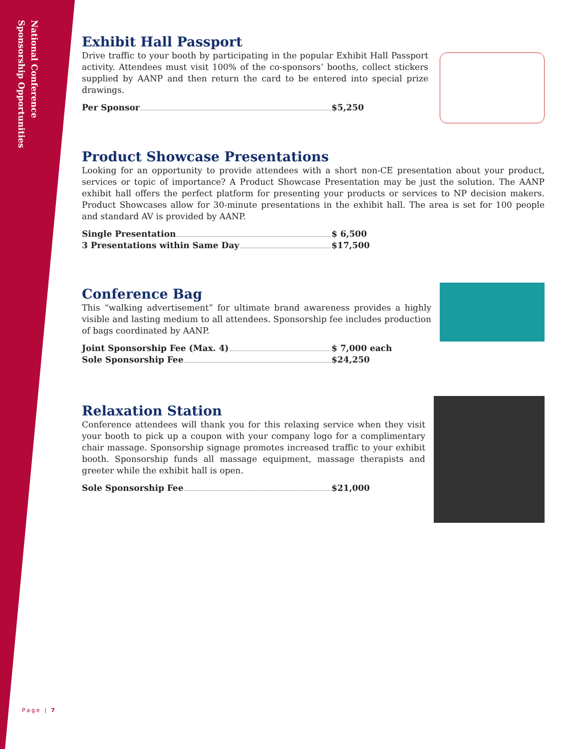National Conference
Sponsorship Opportunities
Exhibit Hall Passport
Drive traffic to your booth by participating in the popular Exhibit Hall Passport activity. Attendees must visit 100% of the co-sponsors’ booths, collect stickers supplied by AANP and then return the card to be entered into special prize drawings.
Per Sponsor $5,250
Product Showcase Presentations
Looking for an opportunity to provide attendees with a short non-CE presentation about your product, services or topic of importance? A Product Showcase Presentation may be just the solution. The AANP exhibit hall offers the perfect platform for presenting your products or services to NP decision makers. Product Showcases allow for 30-minute presentations in the exhibit hall. The area is set for 100 people and standard AV is provided by AANP.
Single Presentation $ 6,500
3 Presentations within Same Day $17,500
Conference Bag
This “walking advertisement” for ultimate brand awareness provides a highly visible and lasting medium to all attendees. Sponsorship fee includes production of bags coordinated by AANP.
Joint Sponsorship Fee (Max. 4) $ 7,000 each
Sole Sponsorship Fee $24,250
Relaxation Station
Conference attendees will thank you for this relaxing service when they visit your booth to pick up a coupon with your company logo for a complimentary chair massage. Sponsorship signage promotes increased traffic to your exhibit booth. Sponsorship funds all massage equipment, massage therapists and greeter while the exhibit hall is open.
Sole Sponsorship Fee $21,000
Page | 7